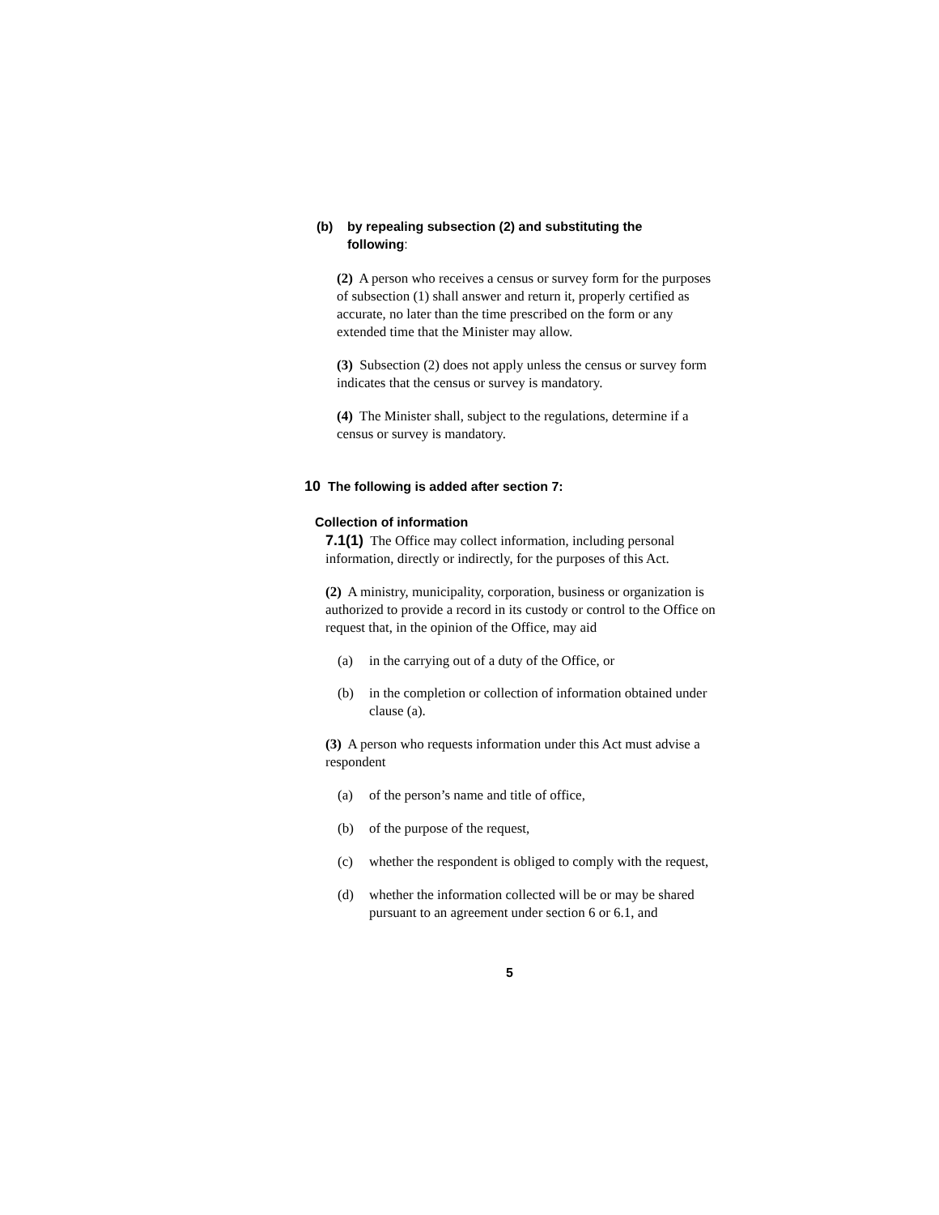(b) by repealing subsection (2) and substituting the following:
(2) A person who receives a census or survey form for the purposes of subsection (1) shall answer and return it, properly certified as accurate, no later than the time prescribed on the form or any extended time that the Minister may allow.
(3) Subsection (2) does not apply unless the census or survey form indicates that the census or survey is mandatory.
(4) The Minister shall, subject to the regulations, determine if a census or survey is mandatory.
10 The following is added after section 7:
Collection of information
7.1(1) The Office may collect information, including personal information, directly or indirectly, for the purposes of this Act.
(2) A ministry, municipality, corporation, business or organization is authorized to provide a record in its custody or control to the Office on request that, in the opinion of the Office, may aid
(a) in the carrying out of a duty of the Office, or
(b) in the completion or collection of information obtained under clause (a).
(3) A person who requests information under this Act must advise a respondent
(a) of the person’s name and title of office,
(b) of the purpose of the request,
(c) whether the respondent is obliged to comply with the request,
(d) whether the information collected will be or may be shared pursuant to an agreement under section 6 or 6.1, and
5